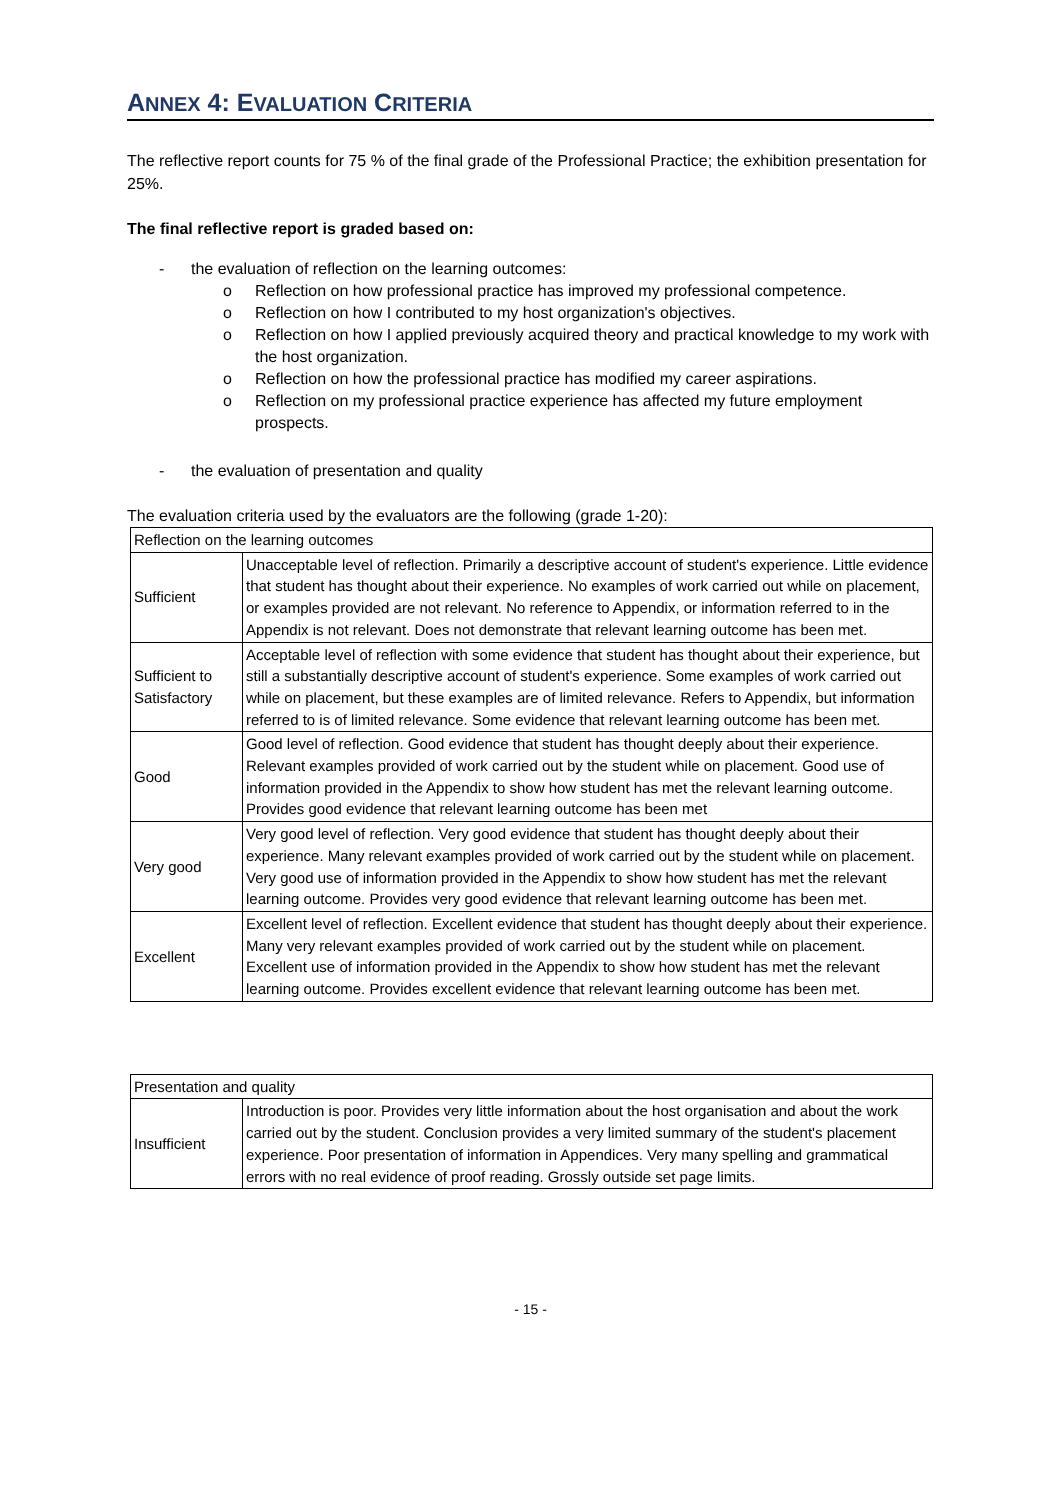ANNEX 4: EVALUATION CRITERIA
The reflective report counts for 75 % of the final grade of the Professional Practice; the exhibition presentation for 25%.
The final reflective report is graded based on:
- the evaluation of reflection on the learning outcomes:
o Reflection on how professional practice has improved my professional competence.
o Reflection on how I contributed to my host organization's objectives.
o Reflection on how I applied previously acquired theory and practical knowledge to my work with the host organization.
o Reflection on how the professional practice has modified my career aspirations.
o Reflection on my professional practice experience has affected my future employment prospects.
- the evaluation of presentation and quality
The evaluation criteria used by the evaluators are the following (grade 1-20):
| Reflection on the learning outcomes | |
| Sufficient | Unacceptable level of reflection. Primarily a descriptive account of student's experience. Little evidence that student has thought about their experience. No examples of work carried out while on placement, or examples provided are not relevant. No reference to Appendix, or information referred to in the Appendix is not relevant. Does not demonstrate that relevant learning outcome has been met. |
| Sufficient to Satisfactory | Acceptable level of reflection with some evidence that student has thought about their experience, but still a substantially descriptive account of student's experience. Some examples of work carried out while on placement, but these examples are of limited relevance. Refers to Appendix, but information referred to is of limited relevance. Some evidence that relevant learning outcome has been met. |
| Good | Good level of reflection. Good evidence that student has thought deeply about their experience. Relevant examples provided of work carried out by the student while on placement. Good use of information provided in the Appendix to show how student has met the relevant learning outcome. Provides good evidence that relevant learning outcome has been met |
| Very good | Very good level of reflection. Very good evidence that student has thought deeply about their experience. Many relevant examples provided of work carried out by the student while on placement. Very good use of information provided in the Appendix to show how student has met the relevant learning outcome. Provides very good evidence that relevant learning outcome has been met. |
| Excellent | Excellent level of reflection. Excellent evidence that student has thought deeply about their experience. Many very relevant examples provided of work carried out by the student while on placement. Excellent use of information provided in the Appendix to show how student has met the relevant learning outcome. Provides excellent evidence that relevant learning outcome has been met. |
| Presentation and quality | |
| Insufficient | Introduction is poor. Provides very little information about the host organisation and about the work carried out by the student. Conclusion provides a very limited summary of the student's placement experience. Poor presentation of information in Appendices. Very many spelling and grammatical errors with no real evidence of proof reading. Grossly outside set page limits. |
- 15 -